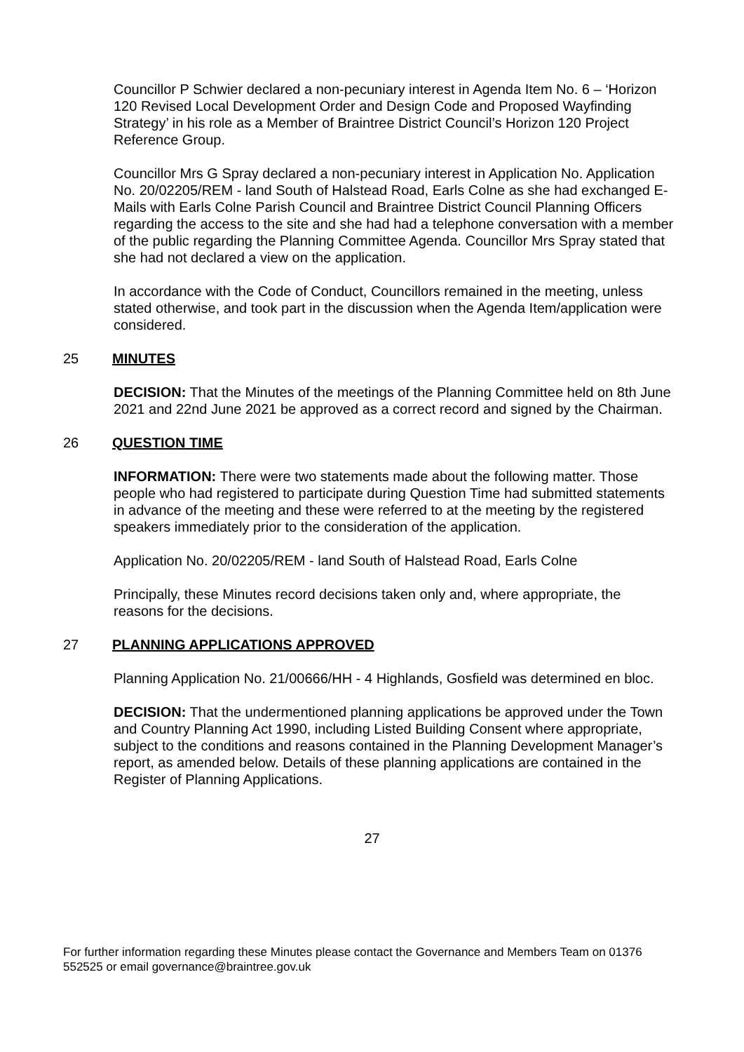Councillor P Schwier declared a non-pecuniary interest in Agenda Item No. 6 – ‘Horizon 120 Revised Local Development Order and Design Code and Proposed Wayfinding Strategy’ in his role as a Member of Braintree District Council’s Horizon 120 Project Reference Group.
Councillor Mrs G Spray declared a non-pecuniary interest in Application No. Application No. 20/02205/REM - land South of Halstead Road, Earls Colne as she had exchanged E-Mails with Earls Colne Parish Council and Braintree District Council Planning Officers regarding the access to the site and she had had a telephone conversation with a member of the public regarding the Planning Committee Agenda. Councillor Mrs Spray stated that she had not declared a view on the application.
In accordance with the Code of Conduct, Councillors remained in the meeting, unless stated otherwise, and took part in the discussion when the Agenda Item/application were considered.
25 MINUTES
DECISION: That the Minutes of the meetings of the Planning Committee held on 8th June 2021 and 22nd June 2021 be approved as a correct record and signed by the Chairman.
26 QUESTION TIME
INFORMATION: There were two statements made about the following matter. Those people who had registered to participate during Question Time had submitted statements in advance of the meeting and these were referred to at the meeting by the registered speakers immediately prior to the consideration of the application.
Application No. 20/02205/REM - land South of Halstead Road, Earls Colne
Principally, these Minutes record decisions taken only and, where appropriate, the reasons for the decisions.
27 PLANNING APPLICATIONS APPROVED
Planning Application No. 21/00666/HH - 4 Highlands, Gosfield was determined en bloc.
DECISION: That the undermentioned planning applications be approved under the Town and Country Planning Act 1990, including Listed Building Consent where appropriate, subject to the conditions and reasons contained in the Planning Development Manager’s report, as amended below. Details of these planning applications are contained in the Register of Planning Applications.
27
For further information regarding these Minutes please contact the Governance and Members Team on 01376 552525 or email governance@braintree.gov.uk